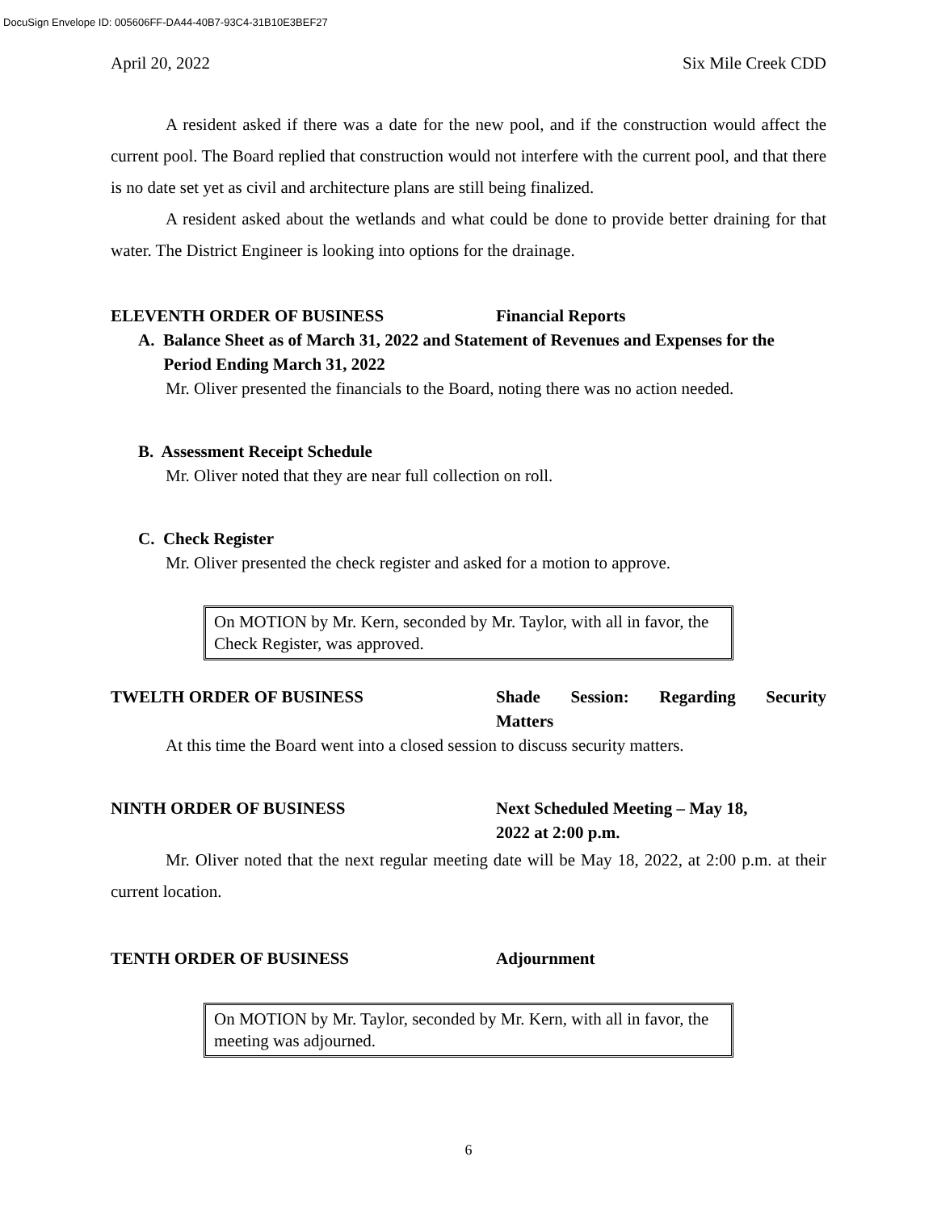DocuSign Envelope ID: 005606FF-DA44-40B7-93C4-31B10E3BEF27
April 20, 2022 Six Mile Creek CDD
A resident asked if there was a date for the new pool, and if the construction would affect the current pool. The Board replied that construction would not interfere with the current pool, and that there is no date set yet as civil and architecture plans are still being finalized.
A resident asked about the wetlands and what could be done to provide better draining for that water. The District Engineer is looking into options for the drainage.
ELEVENTH ORDER OF BUSINESS Financial Reports
A. Balance Sheet as of March 31, 2022 and Statement of Revenues and Expenses for the
Period Ending March 31, 2022
Mr. Oliver presented the financials to the Board, noting there was no action needed.
B. Assessment Receipt Schedule
Mr. Oliver noted that they are near full collection on roll.
C. Check Register
Mr. Oliver presented the check register and asked for a motion to approve.
On MOTION by Mr. Kern, seconded by Mr. Taylor, with all in favor, the Check Register, was approved.
TWELTH ORDER OF BUSINESS Shade Session: Regarding Security Matters
At this time the Board went into a closed session to discuss security matters.
NINTH ORDER OF BUSINESS Next Scheduled Meeting – May 18,
2022 at 2:00 p.m.
Mr. Oliver noted that the next regular meeting date will be May 18, 2022, at 2:00 p.m. at their current location.
TENTH ORDER OF BUSINESS Adjournment
On MOTION by Mr. Taylor, seconded by Mr. Kern, with all in favor, the meeting was adjourned.
6